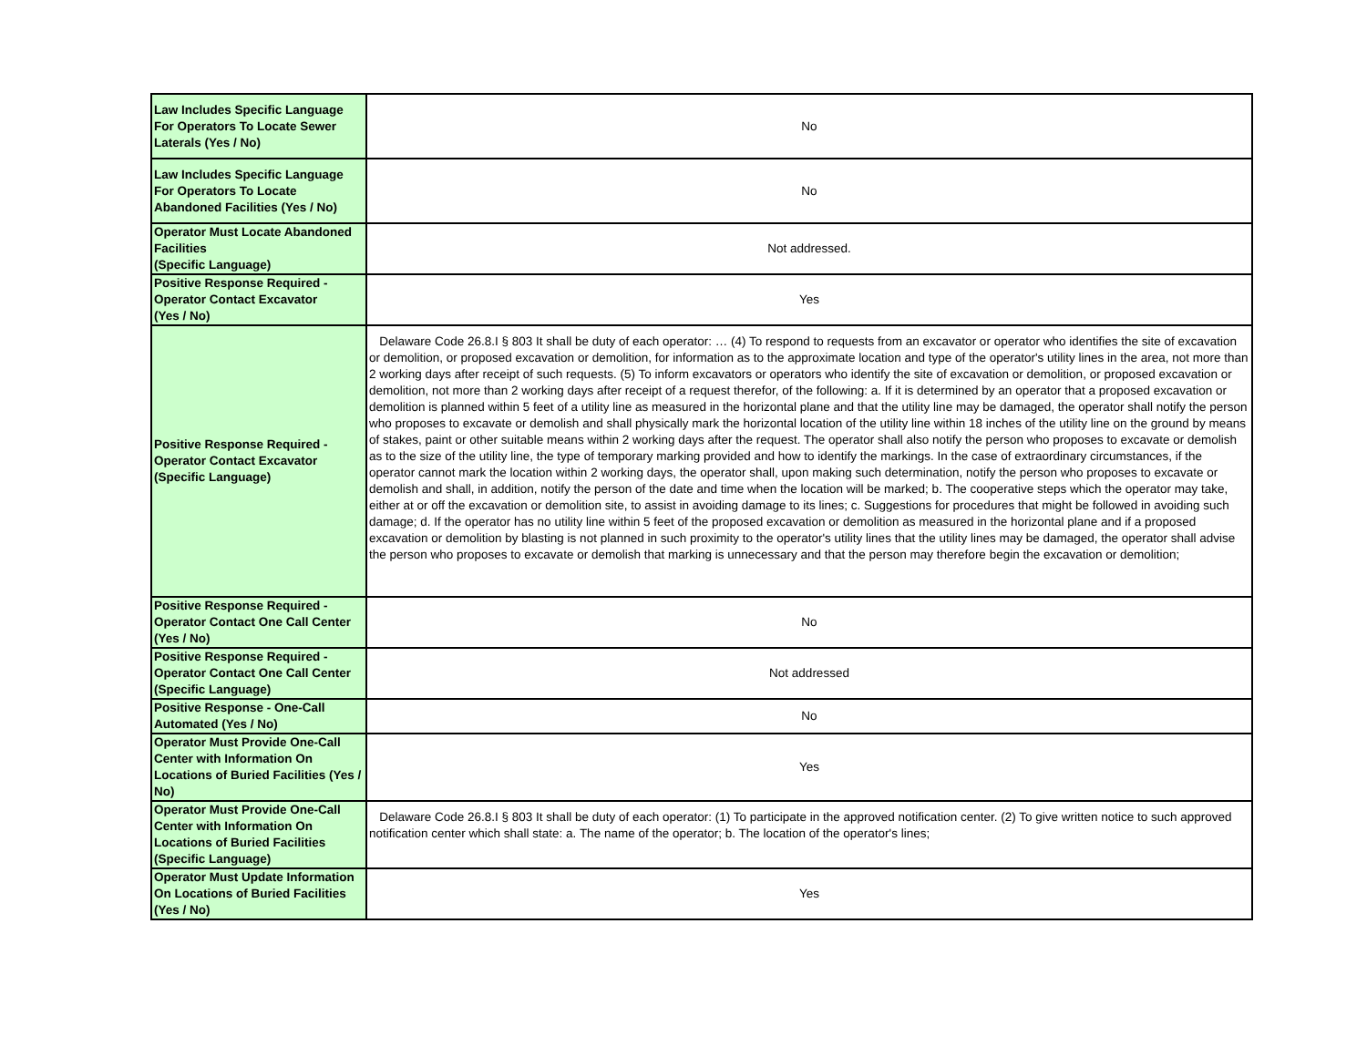| Law Includes Specific Language For Operators To Locate Sewer Laterals (Yes / No) | No |
| Law Includes Specific Language For Operators To Locate Abandoned Facilities (Yes / No) | No |
| Operator Must Locate Abandoned Facilities (Specific Language) | Not addressed. |
| Positive Response Required - Operator Contact Excavator (Yes / No) | Yes |
| Positive Response Required - Operator Contact Excavator (Specific Language) | Delaware Code 26.8.I § 803 It shall be duty of each operator: … (4) To respond to requests from an excavator or operator who identifies the site of excavation or demolition, or proposed excavation or demolition, for information as to the approximate location and type of the operator's utility lines in the area, not more than 2 working days after receipt of such requests. (5) To inform excavators or operators who identify the site of excavation or demolition, or proposed excavation or demolition, not more than 2 working days after receipt of a request therefor, of the following: a. If it is determined by an operator that a proposed excavation or demolition is planned within 5 feet of a utility line as measured in the horizontal plane and that the utility line may be damaged, the operator shall notify the person who proposes to excavate or demolish and shall physically mark the horizontal location of the utility line within 18 inches of the utility line on the ground by means of stakes, paint or other suitable means within 2 working days after the request. The operator shall also notify the person who proposes to excavate or demolish as to the size of the utility line, the type of temporary marking provided and how to identify the markings. In the case of extraordinary circumstances, if the operator cannot mark the location within 2 working days, the operator shall, upon making such determination, notify the person who proposes to excavate or demolish and shall, in addition, notify the person of the date and time when the location will be marked; b. The cooperative steps which the operator may take, either at or off the excavation or demolition site, to assist in avoiding damage to its lines; c. Suggestions for procedures that might be followed in avoiding such damage; d. If the operator has no utility line within 5 feet of the proposed excavation or demolition as measured in the horizontal plane and if a proposed excavation or demolition by blasting is not planned in such proximity to the operator's utility lines that the utility lines may be damaged, the operator shall advise the person who proposes to excavate or demolish that marking is unnecessary and that the person may therefore begin the excavation or demolition; |
| Positive Response Required - Operator Contact One Call Center (Yes / No) | No |
| Positive Response Required - Operator Contact One Call Center (Specific Language) | Not addressed |
| Positive Response - One-Call Automated (Yes / No) | No |
| Operator Must Provide One-Call Center with Information On Locations of Buried Facilities (Yes / No) | Yes |
| Operator Must Provide One-Call Center with Information On Locations of Buried Facilities (Specific Language) | Delaware Code 26.8.I § 803 It shall be duty of each operator: (1) To participate in the approved notification center. (2) To give written notice to such approved notification center which shall state: a. The name of the operator; b. The location of the operator's lines; |
| Operator Must Update Information On Locations of Buried Facilities (Yes / No) | Yes |